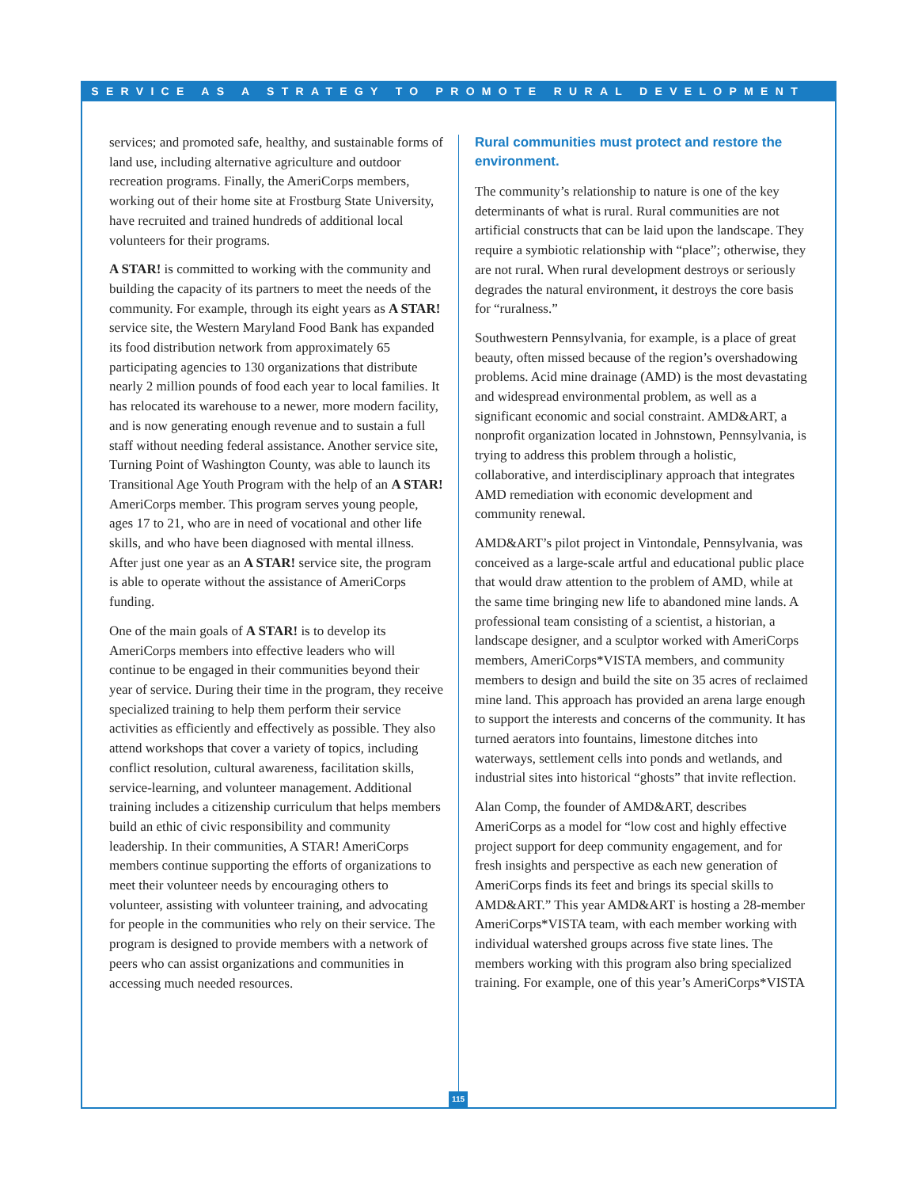SERVICE AS A STRATEGY TO PROMOTE RURAL DEVELOPMENT
services; and promoted safe, healthy, and sustainable forms of land use, including alternative agriculture and outdoor recreation programs. Finally, the AmeriCorps members, working out of their home site at Frostburg State University, have recruited and trained hundreds of additional local volunteers for their programs.
A STAR! is committed to working with the community and building the capacity of its partners to meet the needs of the community. For example, through its eight years as A STAR! service site, the Western Maryland Food Bank has expanded its food distribution network from approximately 65 participating agencies to 130 organizations that distribute nearly 2 million pounds of food each year to local families. It has relocated its warehouse to a newer, more modern facility, and is now generating enough revenue and to sustain a full staff without needing federal assistance. Another service site, Turning Point of Washington County, was able to launch its Transitional Age Youth Program with the help of an A STAR! AmeriCorps member. This program serves young people, ages 17 to 21, who are in need of vocational and other life skills, and who have been diagnosed with mental illness. After just one year as an A STAR! service site, the program is able to operate without the assistance of AmeriCorps funding.
One of the main goals of A STAR! is to develop its AmeriCorps members into effective leaders who will continue to be engaged in their communities beyond their year of service. During their time in the program, they receive specialized training to help them perform their service activities as efficiently and effectively as possible. They also attend workshops that cover a variety of topics, including conflict resolution, cultural awareness, facilitation skills, service-learning, and volunteer management. Additional training includes a citizenship curriculum that helps members build an ethic of civic responsibility and community leadership. In their communities, A STAR! AmeriCorps members continue supporting the efforts of organizations to meet their volunteer needs by encouraging others to volunteer, assisting with volunteer training, and advocating for people in the communities who rely on their service. The program is designed to provide members with a network of peers who can assist organizations and communities in accessing much needed resources.
Rural communities must protect and restore the environment.
The community’s relationship to nature is one of the key determinants of what is rural. Rural communities are not artificial constructs that can be laid upon the landscape. They require a symbiotic relationship with “place”; otherwise, they are not rural. When rural development destroys or seriously degrades the natural environment, it destroys the core basis for “ruralness.”
Southwestern Pennsylvania, for example, is a place of great beauty, often missed because of the region’s overshadowing problems. Acid mine drainage (AMD) is the most devastating and widespread environmental problem, as well as a significant economic and social constraint. AMD&ART, a nonprofit organization located in Johnstown, Pennsylvania, is trying to address this problem through a holistic, collaborative, and interdisciplinary approach that integrates AMD remediation with economic development and community renewal.
AMD&ART’s pilot project in Vintondale, Pennsylvania, was conceived as a large-scale artful and educational public place that would draw attention to the problem of AMD, while at the same time bringing new life to abandoned mine lands. A professional team consisting of a scientist, a historian, a landscape designer, and a sculptor worked with AmeriCorps members, AmeriCorps*VISTA members, and community members to design and build the site on 35 acres of reclaimed mine land. This approach has provided an arena large enough to support the interests and concerns of the community. It has turned aerators into fountains, limestone ditches into waterways, settlement cells into ponds and wetlands, and industrial sites into historical “ghosts” that invite reflection.
Alan Comp, the founder of AMD&ART, describes AmeriCorps as a model for “low cost and highly effective project support for deep community engagement, and for fresh insights and perspective as each new generation of AmeriCorps finds its feet and brings its special skills to AMD&ART.” This year AMD&ART is hosting a 28-member AmeriCorps*VISTA team, with each member working with individual watershed groups across five state lines. The members working with this program also bring specialized training. For example, one of this year’s AmeriCorps*VISTA
115